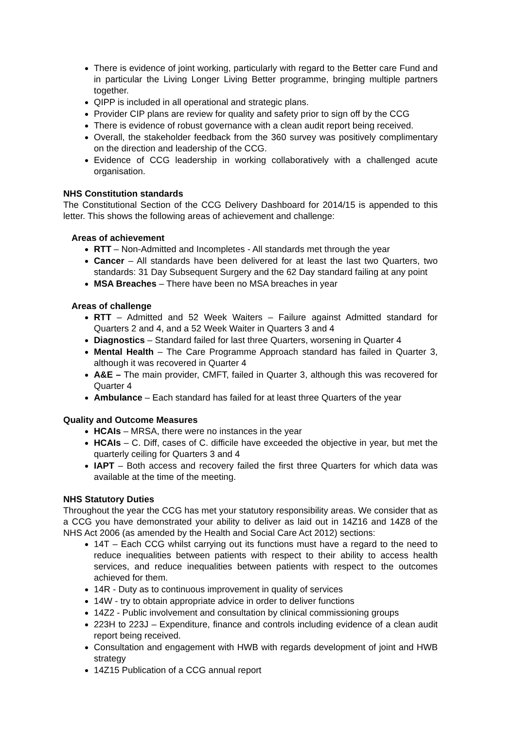There is evidence of joint working, particularly with regard to the Better care Fund and in particular the Living Longer Living Better programme, bringing multiple partners together.
QIPP is included in all operational and strategic plans.
Provider CIP plans are review for quality and safety prior to sign off by the CCG
There is evidence of robust governance with a clean audit report being received.
Overall, the stakeholder feedback from the 360 survey was positively complimentary on the direction and leadership of the CCG.
Evidence of CCG leadership in working collaboratively with a challenged acute organisation.
NHS Constitution standards
The Constitutional Section of the CCG Delivery Dashboard for 2014/15 is appended to this letter. This shows the following areas of achievement and challenge:
Areas of achievement
RTT – Non-Admitted and Incompletes - All standards met through the year
Cancer – All standards have been delivered for at least the last two Quarters, two standards: 31 Day Subsequent Surgery and the 62 Day standard failing at any point
MSA Breaches – There have been no MSA breaches in year
Areas of challenge
RTT – Admitted and 52 Week Waiters – Failure against Admitted standard for Quarters 2 and 4, and a 52 Week Waiter in Quarters 3 and 4
Diagnostics – Standard failed for last three Quarters, worsening in Quarter 4
Mental Health – The Care Programme Approach standard has failed in Quarter 3, although it was recovered in Quarter 4
A&E – The main provider, CMFT, failed in Quarter 3, although this was recovered for Quarter 4
Ambulance – Each standard has failed for at least three Quarters of the year
Quality and Outcome Measures
HCAIs – MRSA, there were no instances in the year
HCAIs – C. Diff, cases of C. difficile have exceeded the objective in year, but met the quarterly ceiling for Quarters 3 and 4
IAPT – Both access and recovery failed the first three Quarters for which data was available at the time of the meeting.
NHS Statutory Duties
Throughout the year the CCG has met your statutory responsibility areas. We consider that as a CCG you have demonstrated your ability to deliver as laid out in 14Z16 and 14Z8 of the NHS Act 2006 (as amended by the Health and Social Care Act 2012) sections:
14T – Each CCG whilst carrying out its functions must have a regard to the need to reduce inequalities between patients with respect to their ability to access health services, and reduce inequalities between patients with respect to the outcomes achieved for them.
14R - Duty as to continuous improvement in quality of services
14W - try to obtain appropriate advice in order to deliver functions
14Z2 - Public involvement and consultation by clinical commissioning groups
223H to 223J – Expenditure, finance and controls including evidence of a clean audit report being received.
Consultation and engagement with HWB with regards development of joint and HWB strategy
14Z15 Publication of a CCG annual report